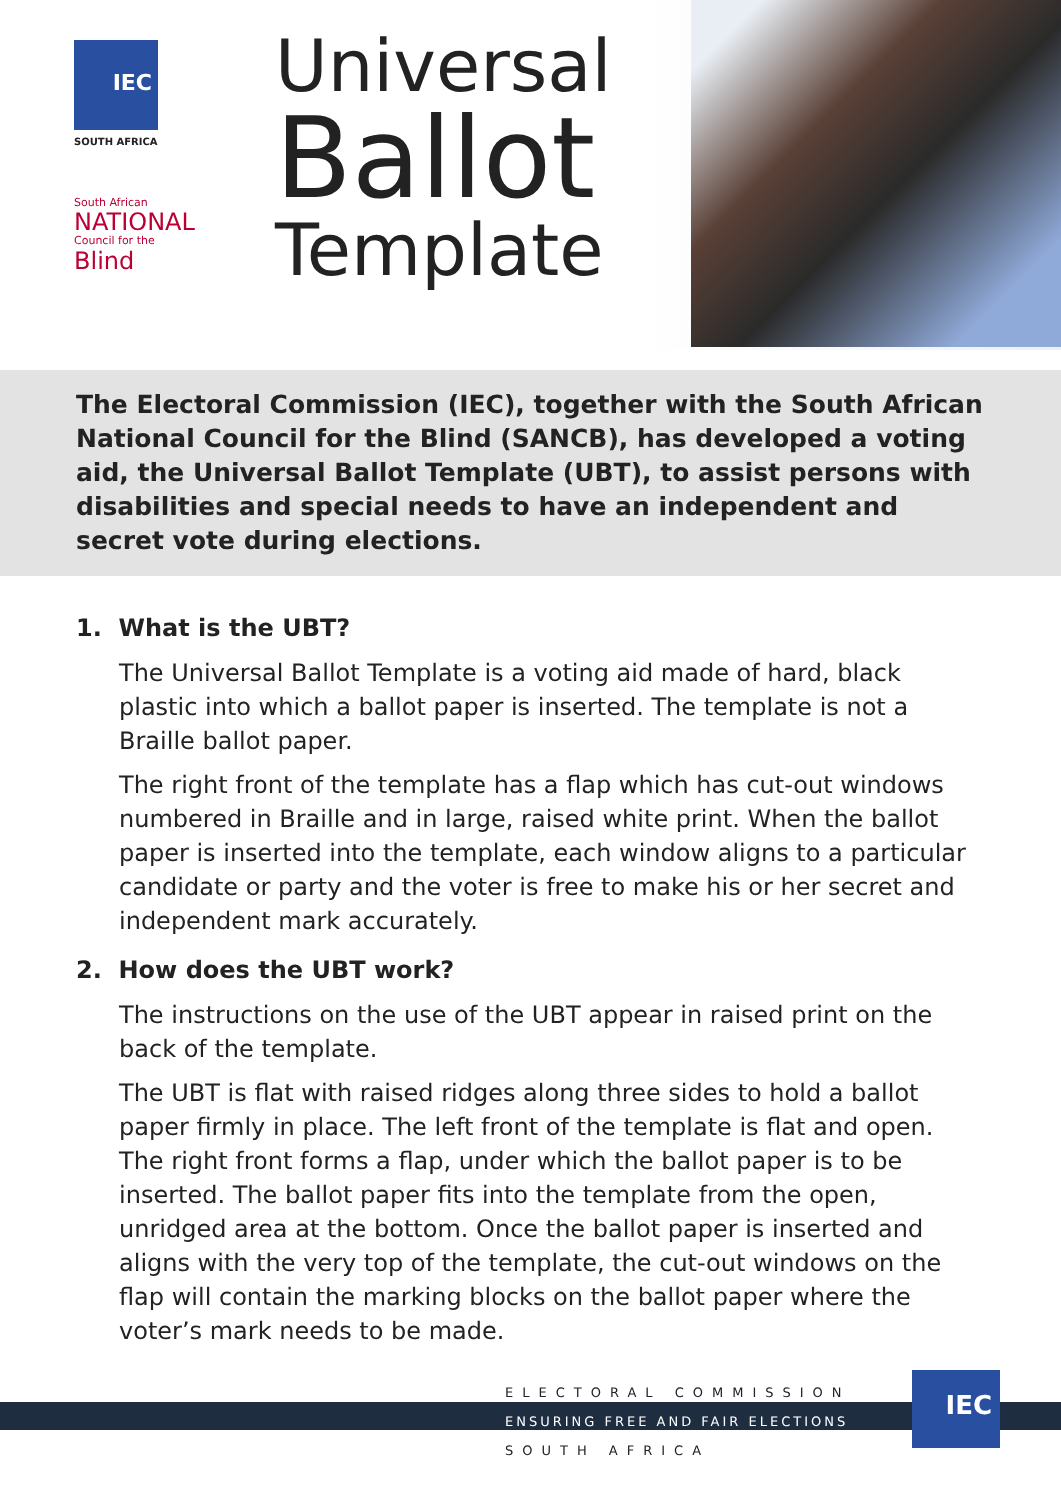IEC
SOUTH AFRICA
South African
NATIONAL
Council for the
Blind
Universal
Ballot
Template
The Electoral Commission (IEC), together with the South African National Council for the Blind (SANCB), has developed a voting aid, the Universal Ballot Template (UBT), to assist persons with disabilities and special needs to have an independent and secret vote during elections.
1. What is the UBT?
The Universal Ballot Template is a voting aid made of hard, black plastic into which a ballot paper is inserted. The template is not a Braille ballot paper.
The right front of the template has a flap which has cut-out windows numbered in Braille and in large, raised white print. When the ballot paper is inserted into the template, each window aligns to a particular candidate or party and the voter is free to make his or her secret and independent mark accurately.
2. How does the UBT work?
The instructions on the use of the UBT appear in raised print on the back of the template.
The UBT is flat with raised ridges along three sides to hold a ballot paper firmly in place. The left front of the template is flat and open. The right front forms a flap, under which the ballot paper is to be inserted. The ballot paper fits into the template from the open, unridged area at the bottom. Once the ballot paper is inserted and aligns with the very top of the template, the cut-out windows on the flap will contain the marking blocks on the ballot paper where the voter’s mark needs to be made.
ELECTORAL COMMISSION
ENSURING FREE AND FAIR ELECTIONS
SOUTH AFRICA
IEC